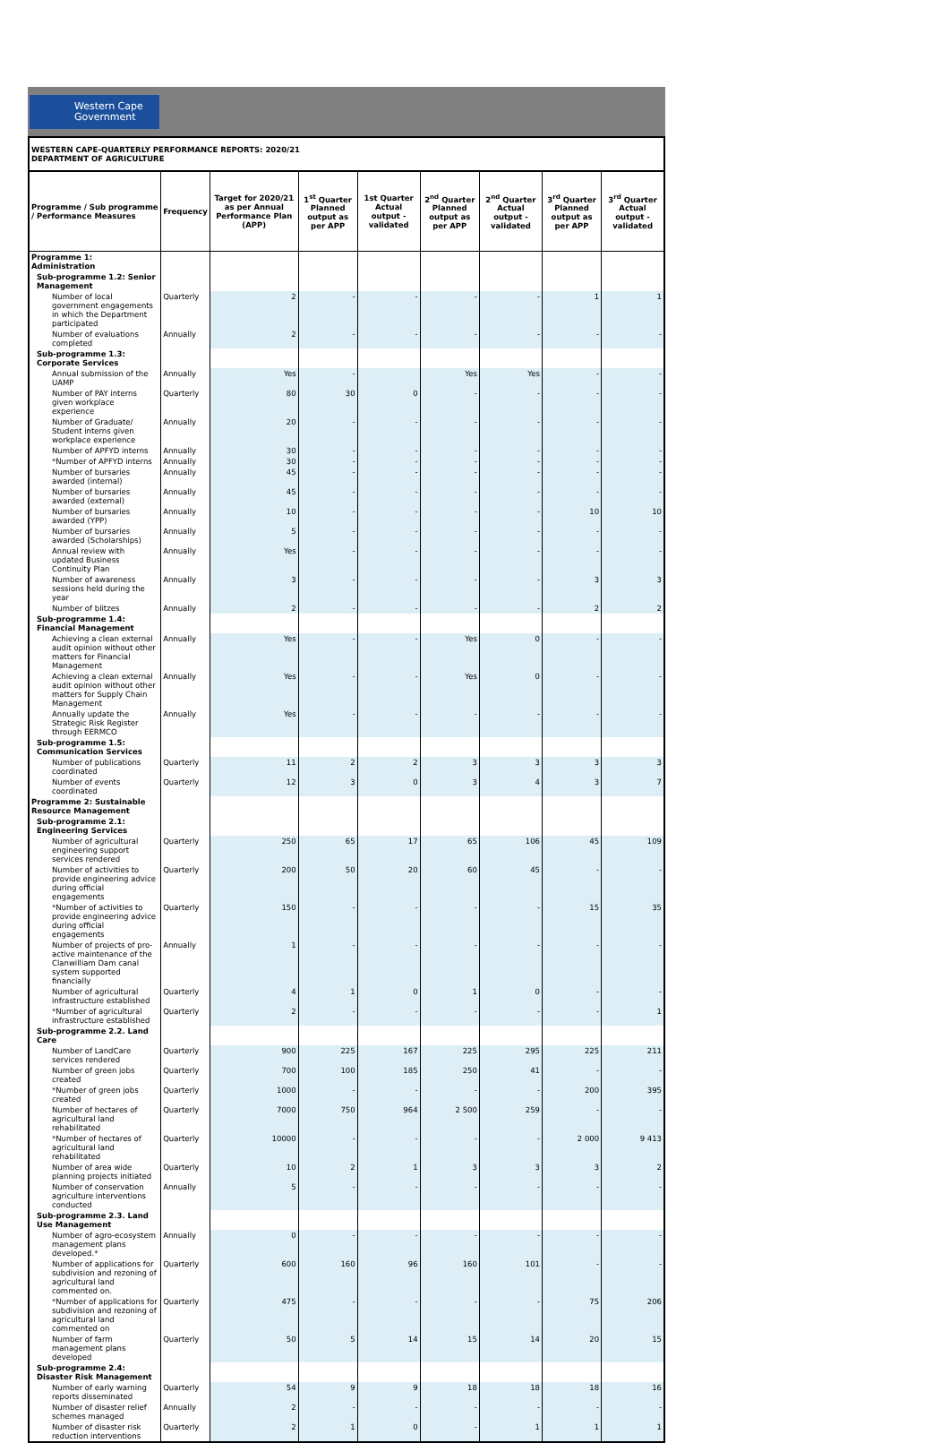Western Cape
Government
WESTERN CAPE-QUARTERLY PERFORMANCE REPORTS: 2020/21
DEPARTMENT OF AGRICULTURE
| Programme / Sub programme / Performance Measures | Frequency | Target for 2020/21 as per Annual Performance Plan (APP) | 1<sup>st</sup> Quarter Planned output as per APP | 1st Quarter Actual output - validated | 2<sup>nd</sup> Quarter Planned output as per APP | 2<sup>nd</sup> Quarter Actual output - validated | 3<sup>rd</sup> Quarter Planned output as per APP | 3<sup>rd</sup> Quarter Actual output - validated |
| --- | --- | --- | --- | --- | --- | --- | --- | --- |
| Programme 1: Administration | | | | | | | | |
| Sub-programme 1.2: Senior Management | | | | | | | | |
| Number of local government engagements in which the Department participated | Quarterly | 2 | - | - | - | - | 1 | 1 |
| Number of evaluations completed | Annually | 2 | - | - | - | - | - | - |
| Sub-programme 1.3: Corporate Services | | | | | | | | |
| Annual submission of the UAMP | Annually | Yes | - | | Yes | Yes | - | - |
| Number of PAY interns given workplace experience | Quarterly | 80 | 30 | 0 | - | - | - | - |
| Number of Graduate/ Student interns given workplace experience | Annually | 20 | - | - | - | - | - | - |
| Number of APFYD interns | Annually | 30 | - | - | - | - | - | - |
| *Number of APFYD interns | Annually | 30 | - | - | - | - | - | - |
| Number of bursaries awarded (internal) | Annually | 45 | - | - | - | - | - | - |
| Number of bursaries awarded (external) | Annually | 45 | - | - | - | - | - | - |
| Number of bursaries awarded (YPP) | Annually | 10 | - | - | - | - | 10 | 10 |
| Number of bursaries awarded (Scholarships) | Annually | 5 | - | - | - | - | - | - |
| Annual review with updated Business Continuity Plan | Annually | Yes | - | - | - | - | - | - |
| Number of awareness sessions held during the year | Annually | 3 | - | - | - | - | 3 | 3 |
| Number of blitzes | Annually | 2 | - | - | - | - | 2 | 2 |
| Sub-programme 1.4: Financial Management | | | | | | | | |
| Achieving a clean external audit opinion without other matters for Financial Management | Annually | Yes | - | - | Yes | 0 | - | - |
| Achieving a clean external audit opinion without other matters for Supply Chain Management | Annually | Yes | - | - | Yes | 0 | - | - |
| Annually update the Strategic Risk Register through EERMCO | Annually | Yes | - | - | - | - | - | - |
| Sub-programme 1.5: Communication Services | | | | | | | | |
| Number of publications coordinated | Quarterly | 11 | 2 | 2 | 3 | 3 | 3 | 3 |
| Number of events coordinated | Quarterly | 12 | 3 | 0 | 3 | 4 | 3 | 7 |
| Programme 2: Sustainable Resource Management | | | | | | | | |
| Sub-programme 2.1: Engineering Services | | | | | | | | |
| Number of agricultural engineering support services rendered | Quarterly | 250 | 65 | 17 | 65 | 106 | 45 | 109 |
| Number of activities to provide engineering advice during official engagements | Quarterly | 200 | 50 | 20 | 60 | 45 | - | - |
| *Number of activities to provide engineering advice during official engagements | Quarterly | 150 | - | - | - | - | 15 | 35 |
| Number of projects of pro-active maintenance of the Clanwilliam Dam canal system supported financially | Annually | 1 | - | - | - | - | - | - |
| Number of agricultural infrastructure established | Quarterly | 4 | 1 | 0 | 1 | 0 | - | - |
| *Number of agricultural infrastructure established | Quarterly | 2 | - | - | - | - | - | 1 |
| Sub-programme 2.2. Land Care | | | | | | | | |
| Number of LandCare services rendered | Quarterly | 900 | 225 | 167 | 225 | 295 | 225 | 211 |
| Number of green jobs created | Quarterly | 700 | 100 | 185 | 250 | 41 | - | - |
| *Number of green jobs created | Quarterly | 1000 | - | - | - | - | 200 | 395 |
| Number of hectares of agricultural land rehabilitated | Quarterly | 7000 | 750 | 964 | 2 500 | 259 | - | - |
| *Number of hectares of agricultural land rehabilitated | Quarterly | 10000 | - | - | - | - | 2 000 | 9 413 |
| Number of area wide planning projects initiated | Quarterly | 10 | 2 | 1 | 3 | 3 | 3 | 2 |
| Number of conservation agriculture interventions conducted | Annually | 5 | - | - | - | - | - | - |
| Sub-programme 2.3. Land Use Management | | | | | | | | |
| Number of agro-ecosystem management plans developed.* | Annually | 0 | - | - | - | - | - | - |
| Number of applications for subdivision and rezoning of agricultural land commented on. | Quarterly | 600 | 160 | 96 | 160 | 101 | - | - |
| *Number of applications for subdivision and rezoning of agricultural land commented on | Quarterly | 475 | - | - | - | - | 75 | 206 |
| Number of farm management plans developed | Quarterly | 50 | 5 | 14 | 15 | 14 | 20 | 15 |
| Sub-programme 2.4: Disaster Risk Management | | | | | | | | |
| Number of early warning reports disseminated | Quarterly | 54 | 9 | 9 | 18 | 18 | 18 | 16 |
| Number of disaster relief schemes managed | Annually | 2 | - | - | - | - | - | - |
| Number of disaster risk reduction interventions | Quarterly | 2 | 1 | 0 | - | 1 | 1 | 1 |